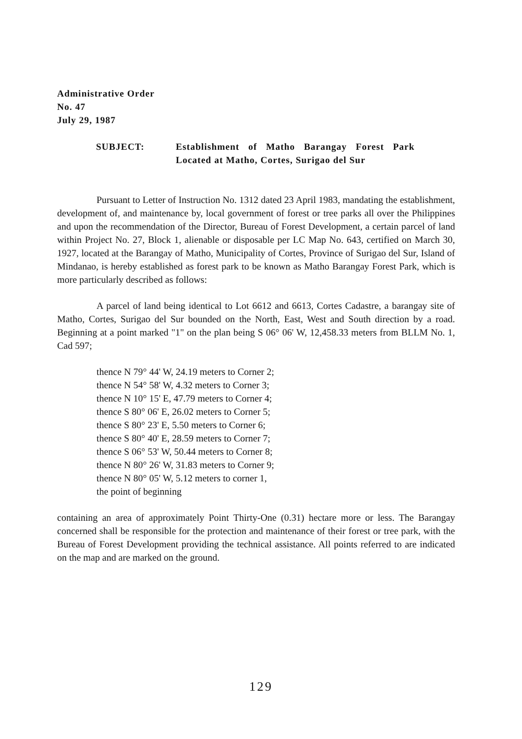Administrative Order
No. 47
July 29, 1987
SUBJECT: Establishment of Matho Barangay Forest Park Located at Matho, Cortes, Surigao del Sur
Pursuant to Letter of Instruction No. 1312 dated 23 April 1983, mandating the establishment, development of, and maintenance by, local government of forest or tree parks all over the Philippines and upon the recommendation of the Director, Bureau of Forest Development, a certain parcel of land within Project No. 27, Block 1, alienable or disposable per LC Map No. 643, certified on March 30, 1927, located at the Barangay of Matho, Municipality of Cortes, Province of Surigao del Sur, Island of Mindanao, is hereby established as forest park to be known as Matho Barangay Forest Park, which is more particularly described as follows:
A parcel of land being identical to Lot 6612 and 6613, Cortes Cadastre, a barangay site of Matho, Cortes, Surigao del Sur bounded on the North, East, West and South direction by a road. Beginning at a point marked "1" on the plan being S 06° 06' W, 12,458.33 meters from BLLM No. 1, Cad 597;
thence N 79° 44' W, 24.19 meters to Corner 2;
thence N 54° 58' W, 4.32 meters to Corner 3;
thence N 10° 15' E, 47.79 meters to Corner 4;
thence S 80° 06' E, 26.02 meters to Corner 5;
thence S 80° 23' E, 5.50 meters to Corner 6;
thence S 80° 40' E, 28.59 meters to Corner 7;
thence S 06° 53' W, 50.44 meters to Corner 8;
thence N 80° 26' W, 31.83 meters to Corner 9;
thence N 80° 05' W, 5.12 meters to corner 1,
the point of beginning
containing an area of approximately Point Thirty-One (0.31) hectare more or less. The Barangay concerned shall be responsible for the protection and maintenance of their forest or tree park, with the Bureau of Forest Development providing the technical assistance. All points referred to are indicated on the map and are marked on the ground.
129